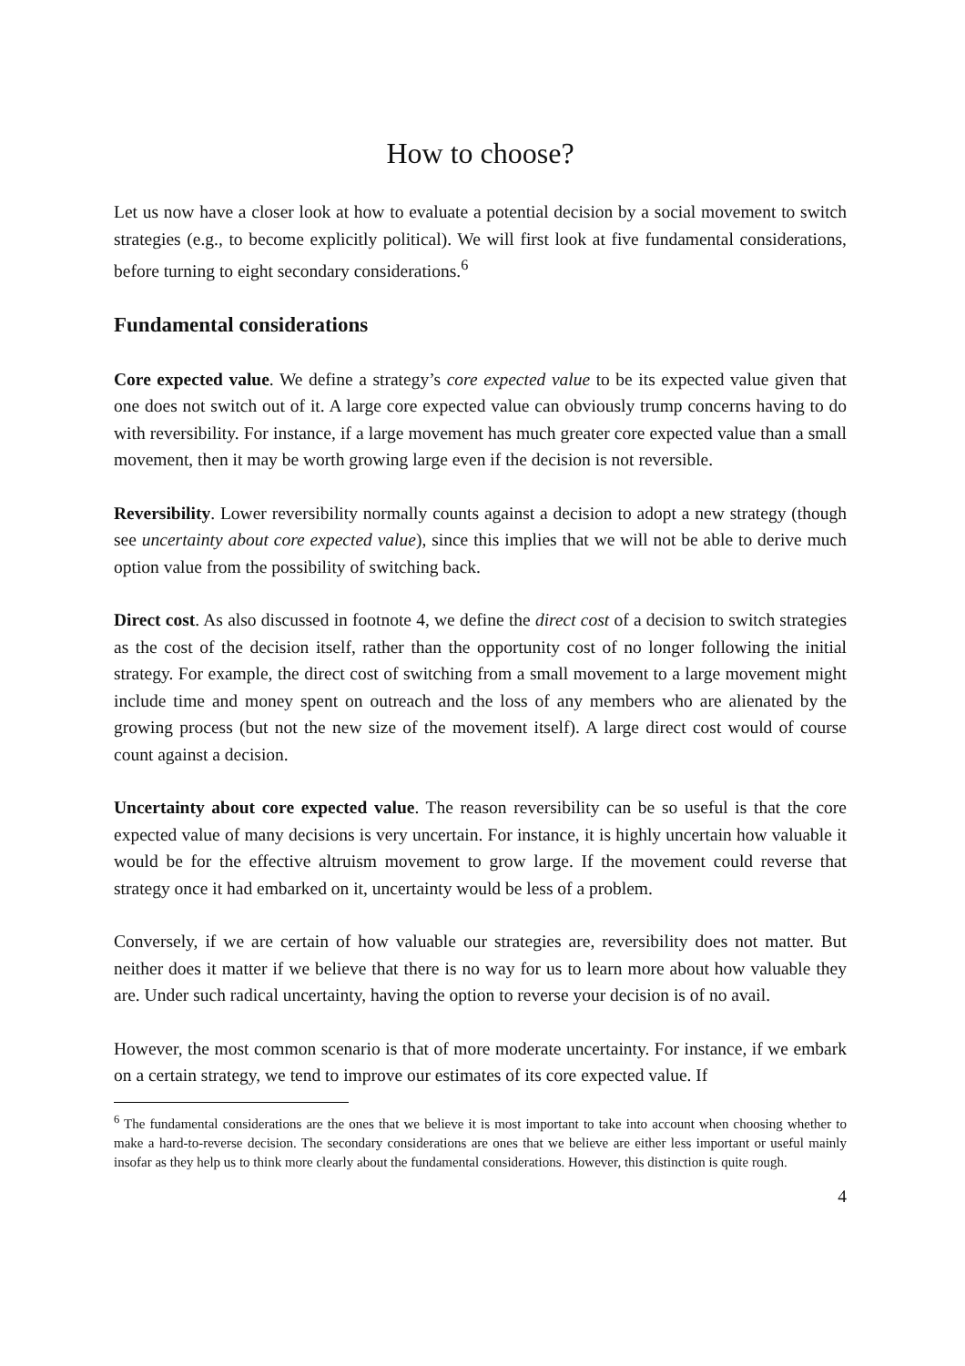How to choose?
Let us now have a closer look at how to evaluate a potential decision by a social movement to switch strategies (e.g., to become explicitly political). We will first look at five fundamental considerations, before turning to eight secondary considerations.<sup>6</sup>
Fundamental considerations
Core expected value. We define a strategy’s core expected value to be its expected value given that one does not switch out of it. A large core expected value can obviously trump concerns having to do with reversibility. For instance, if a large movement has much greater core expected value than a small movement, then it may be worth growing large even if the decision is not reversible.
Reversibility. Lower reversibility normally counts against a decision to adopt a new strategy (though see uncertainty about core expected value), since this implies that we will not be able to derive much option value from the possibility of switching back.
Direct cost. As also discussed in footnote 4, we define the direct cost of a decision to switch strategies as the cost of the decision itself, rather than the opportunity cost of no longer following the initial strategy. For example, the direct cost of switching from a small movement to a large movement might include time and money spent on outreach and the loss of any members who are alienated by the growing process (but not the new size of the movement itself). A large direct cost would of course count against a decision.
Uncertainty about core expected value. The reason reversibility can be so useful is that the core expected value of many decisions is very uncertain. For instance, it is highly uncertain how valuable it would be for the effective altruism movement to grow large. If the movement could reverse that strategy once it had embarked on it, uncertainty would be less of a problem.
Conversely, if we are certain of how valuable our strategies are, reversibility does not matter. But neither does it matter if we believe that there is no way for us to learn more about how valuable they are. Under such radical uncertainty, having the option to reverse your decision is of no avail.
However, the most common scenario is that of more moderate uncertainty. For instance, if we embark on a certain strategy, we tend to improve our estimates of its core expected value. If
<sup>6</sup> The fundamental considerations are the ones that we believe it is most important to take into account when choosing whether to make a hard-to-reverse decision. The secondary considerations are ones that we believe are either less important or useful mainly insofar as they help us to think more clearly about the fundamental considerations. However, this distinction is quite rough.
4